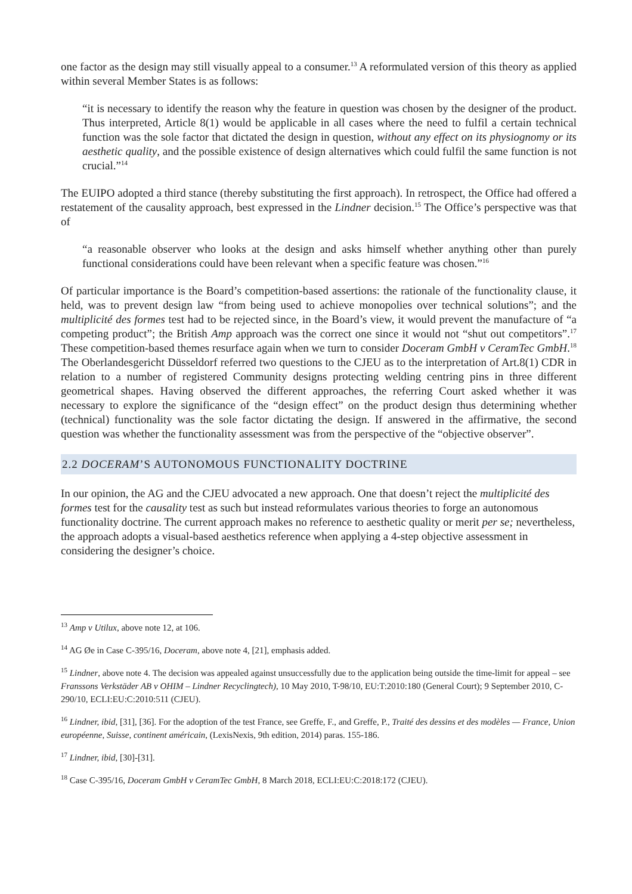one factor as the design may still visually appeal to a consumer.<sup>13</sup> A reformulated version of this theory as applied within several Member States is as follows:
“it is necessary to identify the reason why the feature in question was chosen by the designer of the product. Thus interpreted, Article 8(1) would be applicable in all cases where the need to fulfil a certain technical function was the sole factor that dictated the design in question, without any effect on its physiognomy or its aesthetic quality, and the possible existence of design alternatives which could fulfil the same function is not crucial.”<sup>14</sup>
The EUIPO adopted a third stance (thereby substituting the first approach). In retrospect, the Office had offered a restatement of the causality approach, best expressed in the Lindner decision.<sup>15</sup> The Office’s perspective was that of
“a reasonable observer who looks at the design and asks himself whether anything other than purely functional considerations could have been relevant when a specific feature was chosen.”<sup>16</sup>
Of particular importance is the Board’s competition-based assertions: the rationale of the functionality clause, it held, was to prevent design law “from being used to achieve monopolies over technical solutions”; and the multiplicité des formes test had to be rejected since, in the Board’s view, it would prevent the manufacture of “a competing product”; the British Amp approach was the correct one since it would not “shut out competitors”.<sup>17</sup> These competition-based themes resurface again when we turn to consider Doceram GmbH v CeramTec GmbH.<sup>18</sup> The Oberlandesgericht Düsseldorf referred two questions to the CJEU as to the interpretation of Art.8(1) CDR in relation to a number of registered Community designs protecting welding centring pins in three different geometrical shapes. Having observed the different approaches, the referring Court asked whether it was necessary to explore the significance of the “design effect” on the product design thus determining whether (technical) functionality was the sole factor dictating the design. If answered in the affirmative, the second question was whether the functionality assessment was from the perspective of the “objective observer”.
2.2 DOCERAM’S AUTONOMOUS FUNCTIONALITY DOCTRINE
In our opinion, the AG and the CJEU advocated a new approach. One that doesn’t reject the multiplicité des formes test for the causality test as such but instead reformulates various theories to forge an autonomous functionality doctrine. The current approach makes no reference to aesthetic quality or merit per se; nevertheless, the approach adopts a visual-based aesthetics reference when applying a 4-step objective assessment in considering the designer’s choice.
<sup>13</sup> Amp v Utilux, above note 12, at 106.
<sup>14</sup> AG Øe in Case C-395/16, Doceram, above note 4, [21], emphasis added.
<sup>15</sup> Lindner, above note 4. The decision was appealed against unsuccessfully due to the application being outside the time-limit for appeal – see Franssons Verkstäder AB v OHIM – Lindner Recyclingtech), 10 May 2010, T-98/10, EU:T:2010:180 (General Court); 9 September 2010, C-290/10, ECLI:EU:C:2010:511 (CJEU).
<sup>16</sup> Lindner, ibid, [31], [36]. For the adoption of the test France, see Greffe, F., and Greffe, P., Traité des dessins et des modèles — France, Union européenne, Suisse, continent américain, (LexisNexis, 9th edition, 2014) paras. 155-186.
<sup>17</sup> Lindner, ibid, [30]-[31].
<sup>18</sup> Case C-395/16, Doceram GmbH v CeramTec GmbH, 8 March 2018, ECLI:EU:C:2018:172 (CJEU).